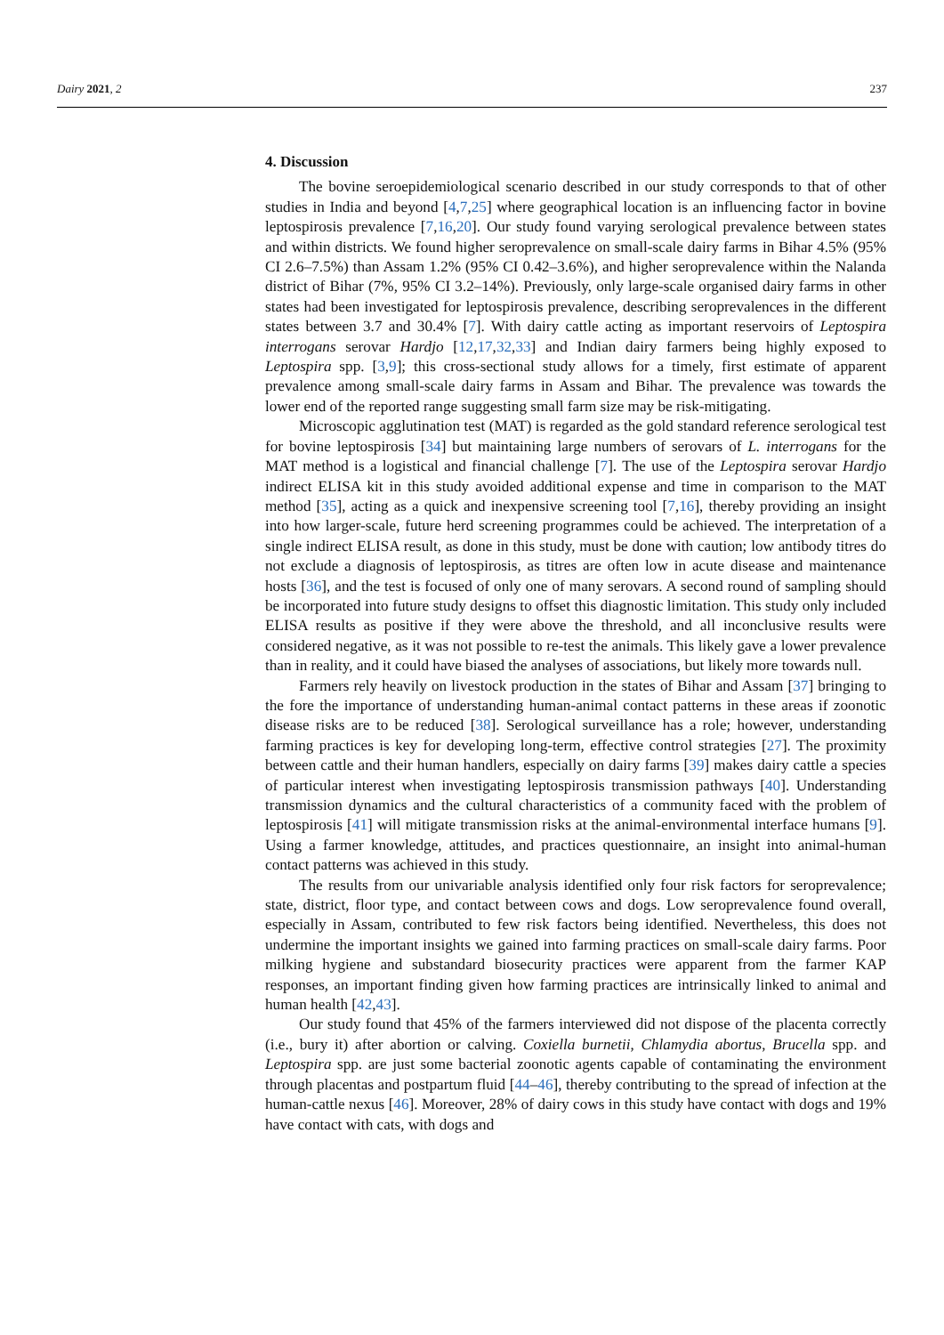Dairy 2021, 2 237
4. Discussion
The bovine seroepidemiological scenario described in our study corresponds to that of other studies in India and beyond [4,7,25] where geographical location is an influencing factor in bovine leptospirosis prevalence [7,16,20]. Our study found varying serological prevalence between states and within districts. We found higher seroprevalence on small-scale dairy farms in Bihar 4.5% (95% CI 2.6–7.5%) than Assam 1.2% (95% CI 0.42–3.6%), and higher seroprevalence within the Nalanda district of Bihar (7%, 95% CI 3.2–14%). Previously, only large-scale organised dairy farms in other states had been investigated for leptospirosis prevalence, describing seroprevalences in the different states between 3.7 and 30.4% [7]. With dairy cattle acting as important reservoirs of Leptospira interrogans serovar Hardjo [12,17,32,33] and Indian dairy farmers being highly exposed to Leptospira spp. [3,9]; this cross-sectional study allows for a timely, first estimate of apparent prevalence among small-scale dairy farms in Assam and Bihar. The prevalence was towards the lower end of the reported range suggesting small farm size may be risk-mitigating.
Microscopic agglutination test (MAT) is regarded as the gold standard reference serological test for bovine leptospirosis [34] but maintaining large numbers of serovars of L. interrogans for the MAT method is a logistical and financial challenge [7]. The use of the Leptospira serovar Hardjo indirect ELISA kit in this study avoided additional expense and time in comparison to the MAT method [35], acting as a quick and inexpensive screening tool [7,16], thereby providing an insight into how larger-scale, future herd screening programmes could be achieved. The interpretation of a single indirect ELISA result, as done in this study, must be done with caution; low antibody titres do not exclude a diagnosis of leptospirosis, as titres are often low in acute disease and maintenance hosts [36], and the test is focused of only one of many serovars. A second round of sampling should be incorporated into future study designs to offset this diagnostic limitation. This study only included ELISA results as positive if they were above the threshold, and all inconclusive results were considered negative, as it was not possible to re-test the animals. This likely gave a lower prevalence than in reality, and it could have biased the analyses of associations, but likely more towards null.
Farmers rely heavily on livestock production in the states of Bihar and Assam [37] bringing to the fore the importance of understanding human-animal contact patterns in these areas if zoonotic disease risks are to be reduced [38]. Serological surveillance has a role; however, understanding farming practices is key for developing long-term, effective control strategies [27]. The proximity between cattle and their human handlers, especially on dairy farms [39] makes dairy cattle a species of particular interest when investigating leptospirosis transmission pathways [40]. Understanding transmission dynamics and the cultural characteristics of a community faced with the problem of leptospirosis [41] will mitigate transmission risks at the animal-environmental interface humans [9]. Using a farmer knowledge, attitudes, and practices questionnaire, an insight into animal-human contact patterns was achieved in this study.
The results from our univariable analysis identified only four risk factors for seroprevalence; state, district, floor type, and contact between cows and dogs. Low seroprevalence found overall, especially in Assam, contributed to few risk factors being identified. Nevertheless, this does not undermine the important insights we gained into farming practices on small-scale dairy farms. Poor milking hygiene and substandard biosecurity practices were apparent from the farmer KAP responses, an important finding given how farming practices are intrinsically linked to animal and human health [42,43].
Our study found that 45% of the farmers interviewed did not dispose of the placenta correctly (i.e., bury it) after abortion or calving. Coxiella burnetii, Chlamydia abortus, Brucella spp. and Leptospira spp. are just some bacterial zoonotic agents capable of contaminating the environment through placentas and postpartum fluid [44–46], thereby contributing to the spread of infection at the human-cattle nexus [46]. Moreover, 28% of dairy cows in this study have contact with dogs and 19% have contact with cats, with dogs and